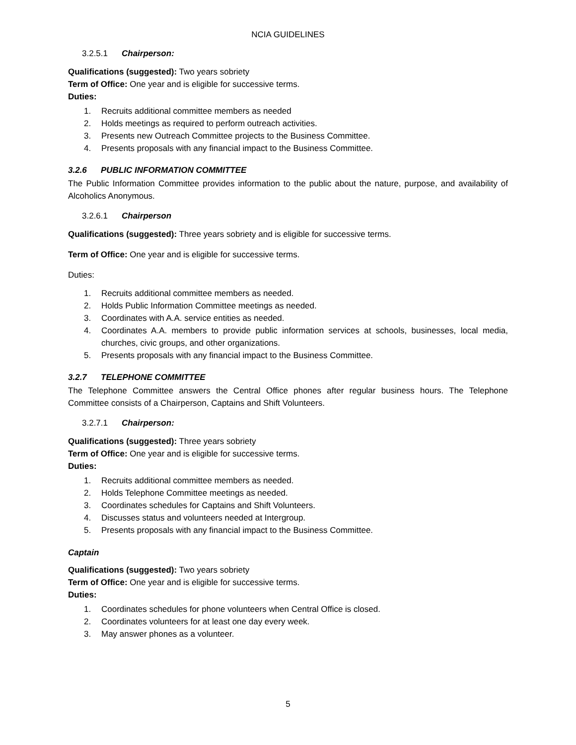NCIA GUIDELINES
3.2.5.1 Chairperson:
Qualifications (suggested): Two years sobriety
Term of Office: One year and is eligible for successive terms.
Duties:
1. Recruits additional committee members as needed
2. Holds meetings as required to perform outreach activities.
3. Presents new Outreach Committee projects to the Business Committee.
4. Presents proposals with any financial impact to the Business Committee.
3.2.6 PUBLIC INFORMATION COMMITTEE
The Public Information Committee provides information to the public about the nature, purpose, and availability of Alcoholics Anonymous.
3.2.6.1 Chairperson
Qualifications (suggested): Three years sobriety and is eligible for successive terms.
Term of Office: One year and is eligible for successive terms.
Duties:
1. Recruits additional committee members as needed.
2. Holds Public Information Committee meetings as needed.
3. Coordinates with A.A. service entities as needed.
4. Coordinates A.A. members to provide public information services at schools, businesses, local media, churches, civic groups, and other organizations.
5. Presents proposals with any financial impact to the Business Committee.
3.2.7 TELEPHONE COMMITTEE
The Telephone Committee answers the Central Office phones after regular business hours. The Telephone Committee consists of a Chairperson, Captains and Shift Volunteers.
3.2.7.1 Chairperson:
Qualifications (suggested): Three years sobriety
Term of Office: One year and is eligible for successive terms.
Duties:
1. Recruits additional committee members as needed.
2. Holds Telephone Committee meetings as needed.
3. Coordinates schedules for Captains and Shift Volunteers.
4. Discusses status and volunteers needed at Intergroup.
5. Presents proposals with any financial impact to the Business Committee.
Captain
Qualifications (suggested): Two years sobriety
Term of Office: One year and is eligible for successive terms.
Duties:
1. Coordinates schedules for phone volunteers when Central Office is closed.
2. Coordinates volunteers for at least one day every week.
3. May answer phones as a volunteer.
5